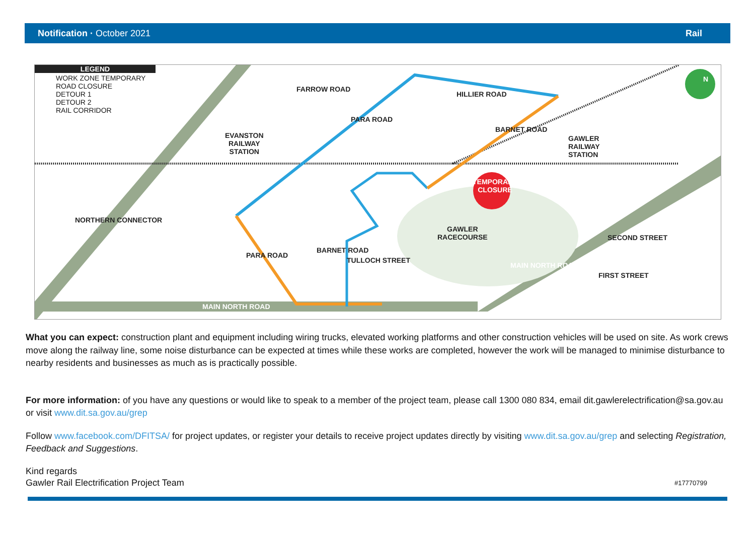Notification · October 2021 Rail
LEGEND
WORK ZONE TEMPORARY ROAD CLOSURE
DETOUR 1
DETOUR 2
RAIL CORRIDOR
EVANSTON
RAILWAY
STATION
GAWLER
RAILWAY
STATION
TEMPORARY
CLOSURE
GAWLER
RACECOURSE
HILLIER ROAD
PARA ROAD
BARNET ROAD
FARROW ROAD
NORTHERN CONNECTOR
PARA ROAD
BARNET ROAD
TULLOCH STREET
MAIN NORTH ROAD
MAIN NORTH ROAD
SECOND STREET
FIRST STREET
N
What you can expect: construction plant and equipment including wiring trucks, elevated working platforms and other construction vehicles will be used on site. As work crews move along the railway line, some noise disturbance can be expected at times while these works are completed, however the work will be managed to minimise disturbance to nearby residents and businesses as much as is practically possible.
For more information: of you have any questions or would like to speak to a member of the project team, please call 1300 080 834, email dit.gawlerelectrification@sa.gov.au or visit www.dit.sa.gov.au/grep
Follow www.facebook.com/DFITSA/ for project updates, or register your details to receive project updates directly by visiting www.dit.sa.gov.au/grep and selecting Registration, Feedback and Suggestions.
Kind regards
Gawler Rail Electrification Project Team #17770799